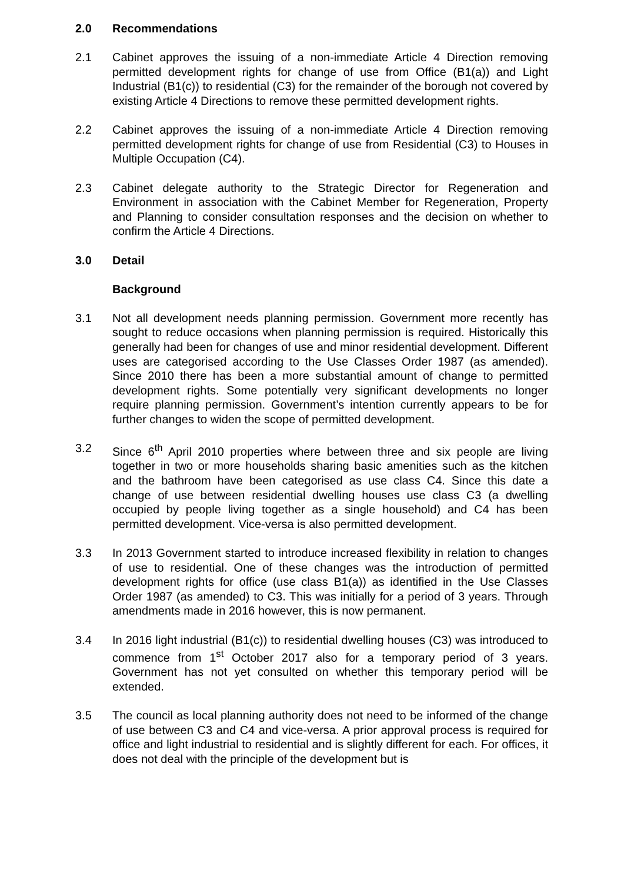2.0 Recommendations
2.1 Cabinet approves the issuing of a non-immediate Article 4 Direction removing permitted development rights for change of use from Office (B1(a)) and Light Industrial (B1(c)) to residential (C3) for the remainder of the borough not covered by existing Article 4 Directions to remove these permitted development rights.
2.2 Cabinet approves the issuing of a non-immediate Article 4 Direction removing permitted development rights for change of use from Residential (C3) to Houses in Multiple Occupation (C4).
2.3 Cabinet delegate authority to the Strategic Director for Regeneration and Environment in association with the Cabinet Member for Regeneration, Property and Planning to consider consultation responses and the decision on whether to confirm the Article 4 Directions.
3.0 Detail
Background
3.1 Not all development needs planning permission. Government more recently has sought to reduce occasions when planning permission is required. Historically this generally had been for changes of use and minor residential development. Different uses are categorised according to the Use Classes Order 1987 (as amended). Since 2010 there has been a more substantial amount of change to permitted development rights. Some potentially very significant developments no longer require planning permission. Government’s intention currently appears to be for further changes to widen the scope of permitted development.
3.2 Since 6<sup>th</sup> April 2010 properties where between three and six people are living together in two or more households sharing basic amenities such as the kitchen and the bathroom have been categorised as use class C4. Since this date a change of use between residential dwelling houses use class C3 (a dwelling occupied by people living together as a single household) and C4 has been permitted development. Vice-versa is also permitted development.
3.3 In 2013 Government started to introduce increased flexibility in relation to changes of use to residential. One of these changes was the introduction of permitted development rights for office (use class B1(a)) as identified in the Use Classes Order 1987 (as amended) to C3. This was initially for a period of 3 years. Through amendments made in 2016 however, this is now permanent.
3.4 In 2016 light industrial (B1(c)) to residential dwelling houses (C3) was introduced to commence from 1<sup>st</sup> October 2017 also for a temporary period of 3 years. Government has not yet consulted on whether this temporary period will be extended.
3.5 The council as local planning authority does not need to be informed of the change of use between C3 and C4 and vice-versa. A prior approval process is required for office and light industrial to residential and is slightly different for each. For offices, it does not deal with the principle of the development but is